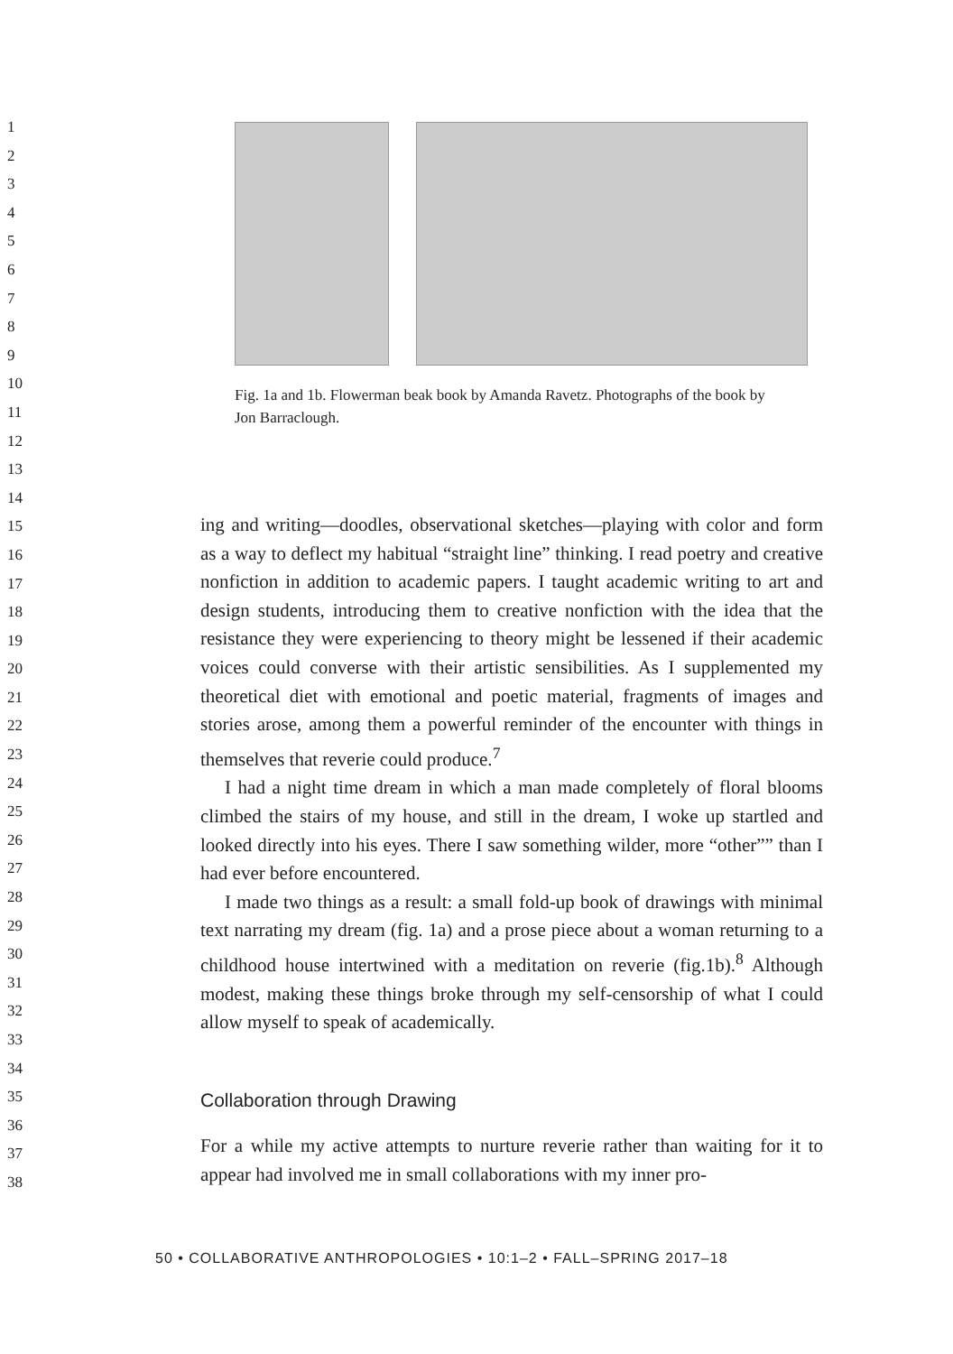1
2
3
4
5
6
7
8
9
10
11
12
13
14
15
16
17
18
19
20
21
22
23
24
25
26
27
28
29
30
31
32
33
34
35
36
37
38
Fig. 1a and 1b. Flowerman beak book by Amanda Ravetz. Photographs of the book by Jon Barraclough.
ing and writing—doodles, observational sketches—playing with color and form as a way to deflect my habitual “straight line” thinking. I read poetry and creative nonfiction in addition to academic papers. I taught academic writing to art and design students, introducing them to creative nonfiction with the idea that the resistance they were experiencing to theory might be lessened if their academic voices could converse with their artistic sensibilities. As I supplemented my theoretical diet with emotional and poetic material, fragments of images and stories arose, among them a powerful reminder of the encounter with things in themselves that reverie could produce.<sup>7</sup>
I had a night time dream in which a man made completely of floral blooms climbed the stairs of my house, and still in the dream, I woke up startled and looked directly into his eyes. There I saw something wilder, more “other”” than I had ever before encountered.
I made two things as a result: a small fold-up book of drawings with minimal text narrating my dream (fig. 1a) and a prose piece about a woman returning to a childhood house intertwined with a meditation on reverie (fig.1b).<sup>8</sup> Although modest, making these things broke through my self-censorship of what I could allow myself to speak of academically.
Collaboration through Drawing
For a while my active attempts to nurture reverie rather than waiting for it to appear had involved me in small collaborations with my inner pro-
50 • COLLABORATIVE ANTHROPOLOGIES • 10:1–2 • FALL–SPRING 2017–18